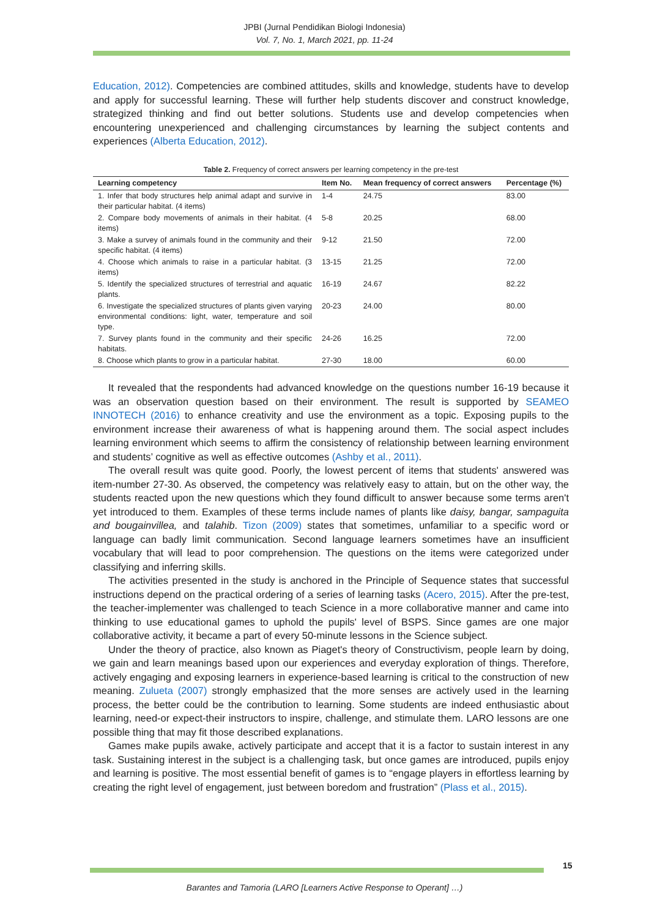JPBI (Jurnal Pendidikan Biologi Indonesia)
Vol. 7, No. 1, March 2021, pp. 11-24
Education, 2012). Competencies are combined attitudes, skills and knowledge, students have to develop and apply for successful learning. These will further help students discover and construct knowledge, strategized thinking and find out better solutions. Students use and develop competencies when encountering unexperienced and challenging circumstances by learning the subject contents and experiences (Alberta Education, 2012).
Table 2. Frequency of correct answers per learning competency in the pre-test
| Learning competency | Item No. | Mean frequency of correct answers | Percentage (%) |
| --- | --- | --- | --- |
| 1. Infer that body structures help animal adapt and survive in their particular habitat. (4 items) | 1-4 | 24.75 | 83.00 |
| 2. Compare body movements of animals in their habitat. (4 items) | 5-8 | 20.25 | 68.00 |
| 3. Make a survey of animals found in the community and their specific habitat. (4 items) | 9-12 | 21.50 | 72.00 |
| 4. Choose which animals to raise in a particular habitat. (3 items) | 13-15 | 21.25 | 72.00 |
| 5. Identify the specialized structures of terrestrial and aquatic plants. | 16-19 | 24.67 | 82.22 |
| 6. Investigate the specialized structures of plants given varying environmental conditions: light, water, temperature and soil type. | 20-23 | 24.00 | 80.00 |
| 7. Survey plants found in the community and their specific habitats. | 24-26 | 16.25 | 72.00 |
| 8. Choose which plants to grow in a particular habitat. | 27-30 | 18.00 | 60.00 |
It revealed that the respondents had advanced knowledge on the questions number 16-19 because it was an observation question based on their environment. The result is supported by SEAMEO INNOTECH (2016) to enhance creativity and use the environment as a topic. Exposing pupils to the environment increase their awareness of what is happening around them. The social aspect includes learning environment which seems to affirm the consistency of relationship between learning environment and students’ cognitive as well as effective outcomes (Ashby et al., 2011).
The overall result was quite good. Poorly, the lowest percent of items that students' answered was item-number 27-30. As observed, the competency was relatively easy to attain, but on the other way, the students reacted upon the new questions which they found difficult to answer because some terms aren't yet introduced to them. Examples of these terms include names of plants like daisy, bangar, sampaguita and bougainvillea, and talahib. Tizon (2009) states that sometimes, unfamiliar to a specific word or language can badly limit communication. Second language learners sometimes have an insufficient vocabulary that will lead to poor comprehension. The questions on the items were categorized under classifying and inferring skills.
The activities presented in the study is anchored in the Principle of Sequence states that successful instructions depend on the practical ordering of a series of learning tasks (Acero, 2015). After the pre-test, the teacher-implementer was challenged to teach Science in a more collaborative manner and came into thinking to use educational games to uphold the pupils' level of BSPS. Since games are one major collaborative activity, it became a part of every 50-minute lessons in the Science subject.
Under the theory of practice, also known as Piaget's theory of Constructivism, people learn by doing, we gain and learn meanings based upon our experiences and everyday exploration of things. Therefore, actively engaging and exposing learners in experience-based learning is critical to the construction of new meaning. Zulueta (2007) strongly emphasized that the more senses are actively used in the learning process, the better could be the contribution to learning. Some students are indeed enthusiastic about learning, need-or expect-their instructors to inspire, challenge, and stimulate them. LARO lessons are one possible thing that may fit those described explanations.
Games make pupils awake, actively participate and accept that it is a factor to sustain interest in any task. Sustaining interest in the subject is a challenging task, but once games are introduced, pupils enjoy and learning is positive. The most essential benefit of games is to “engage players in effortless learning by creating the right level of engagement, just between boredom and frustration” (Plass et al., 2015).
15
Barantes and Tamoria (LARO [Learners Active Response to Operant] …)